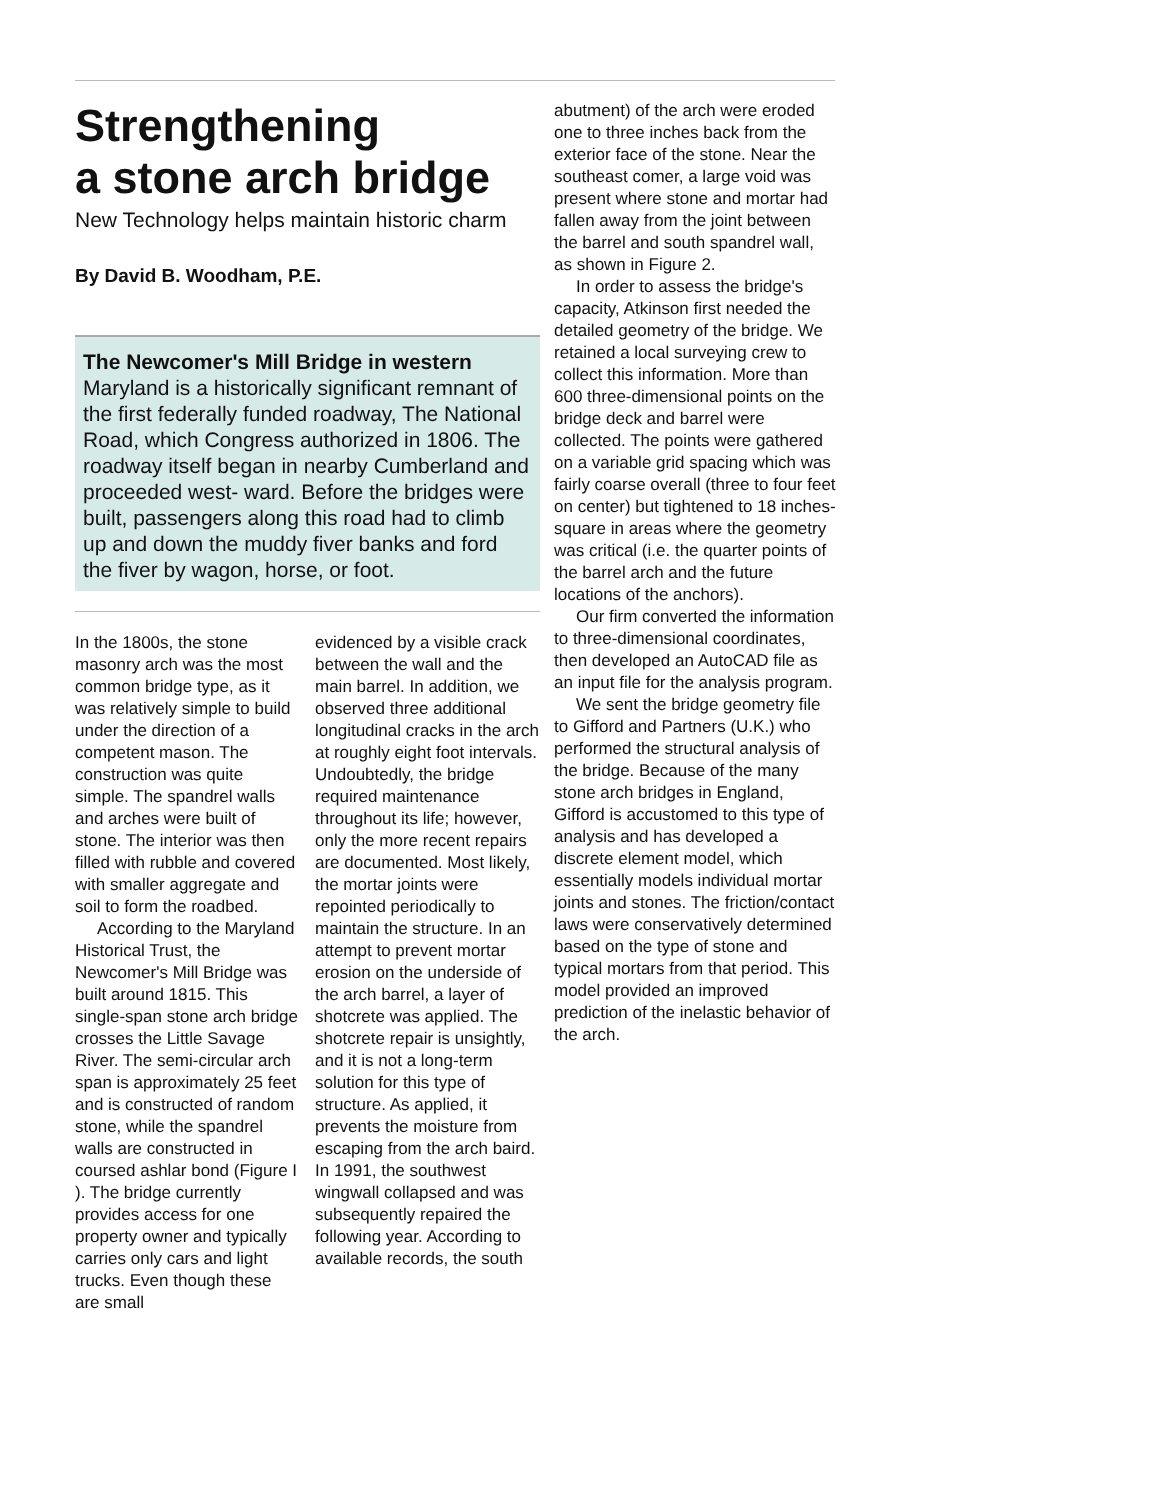Strengthening
a stone arch bridge
New Technology helps maintain historic charm
By David B. Woodham, P.E.
The Newcomer's Mill Bridge in western Maryland is a historically significant remnant of the first federally funded roadway, The National Road, which Congress authorized in 1806. The roadway itself began in nearby Cumberland and proceeded west- ward. Before the bridges were built, passengers along this road had to climb up and down the muddy fiver banks and ford the fiver by wagon, horse, or foot.
In the 1800s, the stone masonry arch was the most common bridge type, as it was relatively simple to build under the direction of a competent mason. The construction was quite simple. The spandrel walls and arches were built of stone. The interior was then filled with rubble and covered with smaller aggregate and soil to form the roadbed.
According to the Maryland Historical Trust, the Newcomer's Mill Bridge was built around 1815. This single-span stone arch bridge crosses the Little Savage River. The semi-circular arch span is approximately 25 feet and is constructed of random stone, while the spandrel walls are constructed in coursed ashlar bond (Figure I ). The bridge currently provides access for one property owner and typically carries only cars and light trucks. Even though these are small
evidenced by a visible crack between the wall and the main barrel. In addition, we observed three additional longitudinal cracks in the arch at roughly eight foot intervals. Undoubtedly, the bridge required maintenance throughout its life; however, only the more recent repairs are documented. Most likely, the mortar joints were repointed periodically to maintain the structure. In an attempt to prevent mortar erosion on the underside of the arch barrel, a layer of shotcrete was applied. The shotcrete repair is unsightly, and it is not a long-term solution for this type of structure. As applied, it prevents the moisture from escaping from the arch baird. In 1991, the southwest wingwall collapsed and was subsequently repaired the following year. According to available records, the south
abutment) of the arch were eroded one to three inches back from the exterior face of the stone. Near the southeast comer, a large void was present where stone and mortar had fallen away from the joint between the barrel and south spandrel wall, as shown in Figure 2.
In order to assess the bridge's capacity, Atkinson first needed the detailed geometry of the bridge. We retained a local surveying crew to collect this information. More than 600 three-dimensional points on the bridge deck and barrel were collected. The points were gathered on a variable grid spacing which was fairly coarse overall (three to four feet on center) but tightened to 18 inches-square in areas where the geometry was critical (i.e. the quarter points of the barrel arch and the future locations of the anchors).
Our firm converted the information to three-dimensional coordinates, then developed an AutoCAD file as an input file for the analysis program.
We sent the bridge geometry file to Gifford and Partners (U.K.) who performed the structural analysis of the bridge. Because of the many stone arch bridges in England, Gifford is accustomed to this type of analysis and has developed a discrete element model, which essentially models individual mortar joints and stones. The friction/contact laws were conservatively determined based on the type of stone and typical mortars from that period. This model provided an improved prediction of the inelastic behavior of the arch.